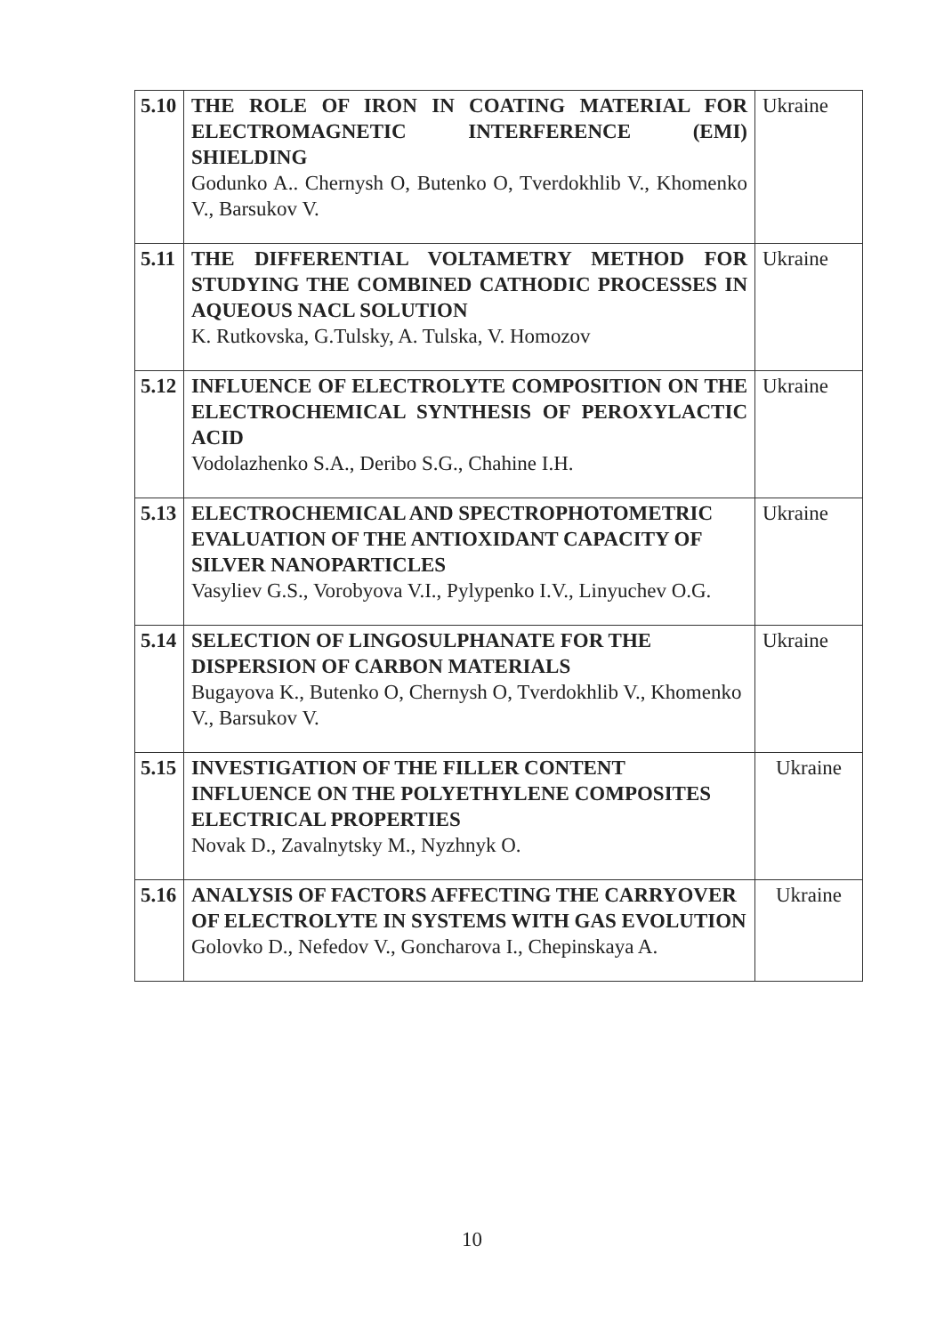| 5.10 | THE ROLE OF IRON IN COATING MATERIAL FOR ELECTROMAGNETIC INTERFERENCE (EMI) SHIELDING Godunko A.. Chernysh O, Butenko O, Tverdokhlib V., Khomenko V., Barsukov V. | Ukraine |
| 5.11 | THE DIFFERENTIAL VOLTAMETRY METHOD FOR STUDYING THE COMBINED CATHODIC PROCESSES IN AQUEOUS NACL SOLUTION K. Rutkovska, G.Tulsky, A. Tulska, V. Homozov | Ukraine |
| 5.12 | INFLUENCE OF ELECTROLYTE COMPOSITION ON THE ELECTROCHEMICAL SYNTHESIS OF PEROXYLACTIC ACID Vodolazhenko S.A., Deribo S.G., Chahine I.H. | Ukraine |
| 5.13 | ELECTROCHEMICAL AND SPECTROPHOTOMETRIC EVALUATION OF THE ANTIOXIDANT CAPACITY OF SILVER NANOPARTICLES Vasyliev G.S., Vorobyova V.I., Pylypenko I.V., Linyuchev O.G. | Ukraine |
| 5.14 | SELECTION OF LINGOSULPHANATE FOR THE DISPERSION OF CARBON MATERIALS Bugayova K., Butenko O, Chernysh O, Tverdokhlib V., Khomenko V., Barsukov V. | Ukraine |
| 5.15 | INVESTIGATION OF THE FILLER CONTENT INFLUENCE ON THE POLYETHYLENE COMPOSITES ELECTRICAL PROPERTIES Novak D., Zavalnytsky M., Nyzhnyk O. | Ukraine |
| 5.16 | ANALYSIS OF FACTORS AFFECTING THE CARRYOVER OF ELECTROLYTE IN SYSTEMS WITH GAS EVOLUTION Golovko D., Nefedov V., Goncharova I., Chepinskaya A. | Ukraine |
10